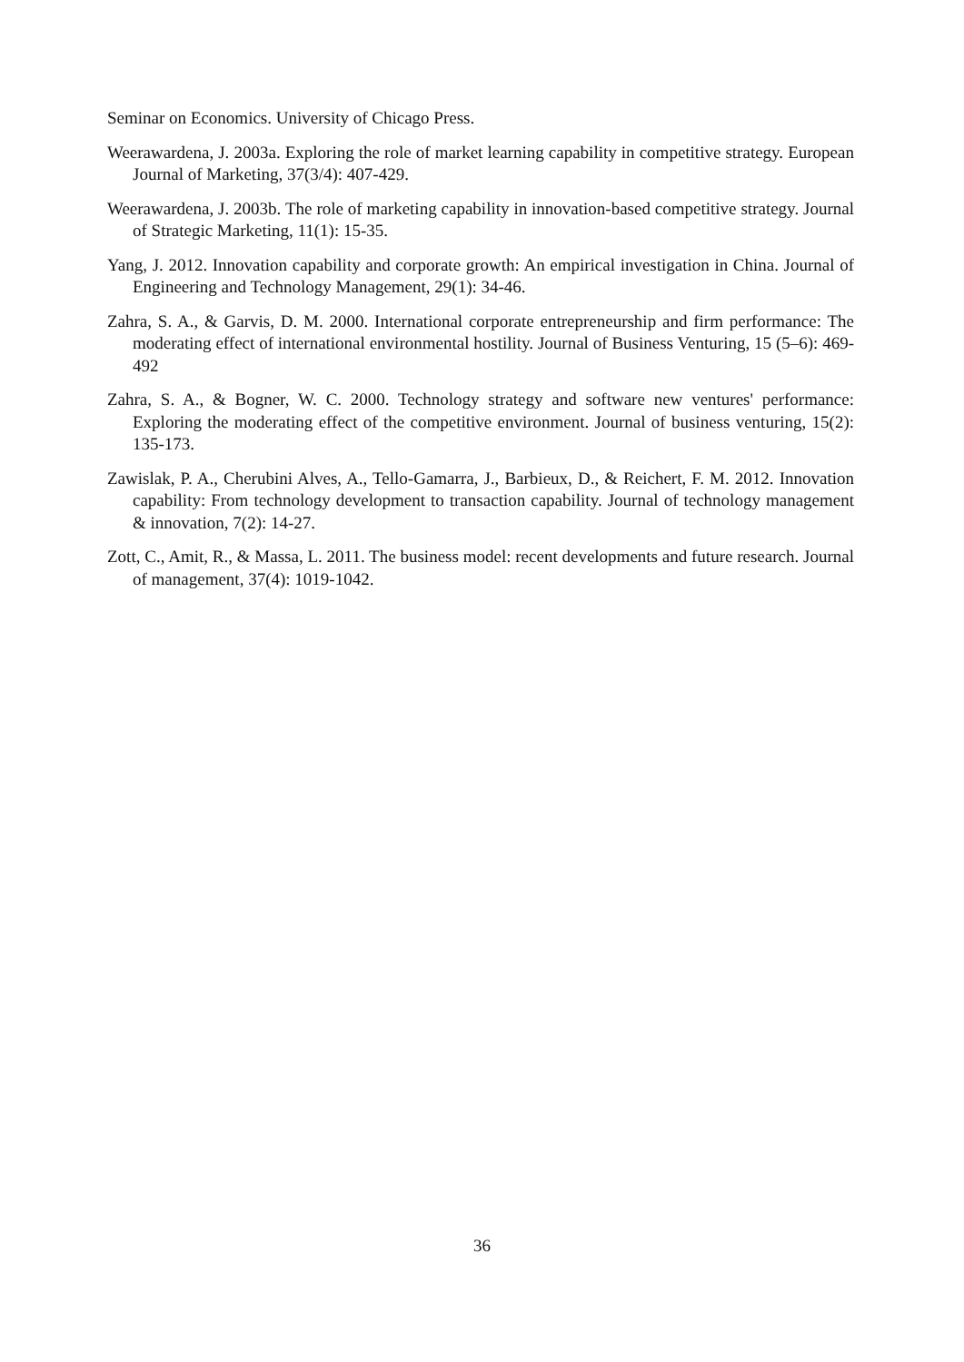Seminar on Economics. University of Chicago Press.
Weerawardena, J. 2003a. Exploring the role of market learning capability in competitive strategy. European Journal of Marketing, 37(3/4): 407-429.
Weerawardena, J. 2003b. The role of marketing capability in innovation-based competitive strategy. Journal of Strategic Marketing, 11(1): 15-35.
Yang, J. 2012. Innovation capability and corporate growth: An empirical investigation in China. Journal of Engineering and Technology Management, 29(1): 34-46.
Zahra, S. A., & Garvis, D. M. 2000. International corporate entrepreneurship and firm performance: The moderating effect of international environmental hostility. Journal of Business Venturing, 15 (5–6): 469-492
Zahra, S. A., & Bogner, W. C. 2000. Technology strategy and software new ventures' performance: Exploring the moderating effect of the competitive environment. Journal of business venturing, 15(2): 135-173.
Zawislak, P. A., Cherubini Alves, A., Tello-Gamarra, J., Barbieux, D., & Reichert, F. M. 2012. Innovation capability: From technology development to transaction capability. Journal of technology management & innovation, 7(2): 14-27.
Zott, C., Amit, R., & Massa, L. 2011. The business model: recent developments and future research. Journal of management, 37(4): 1019-1042.
36